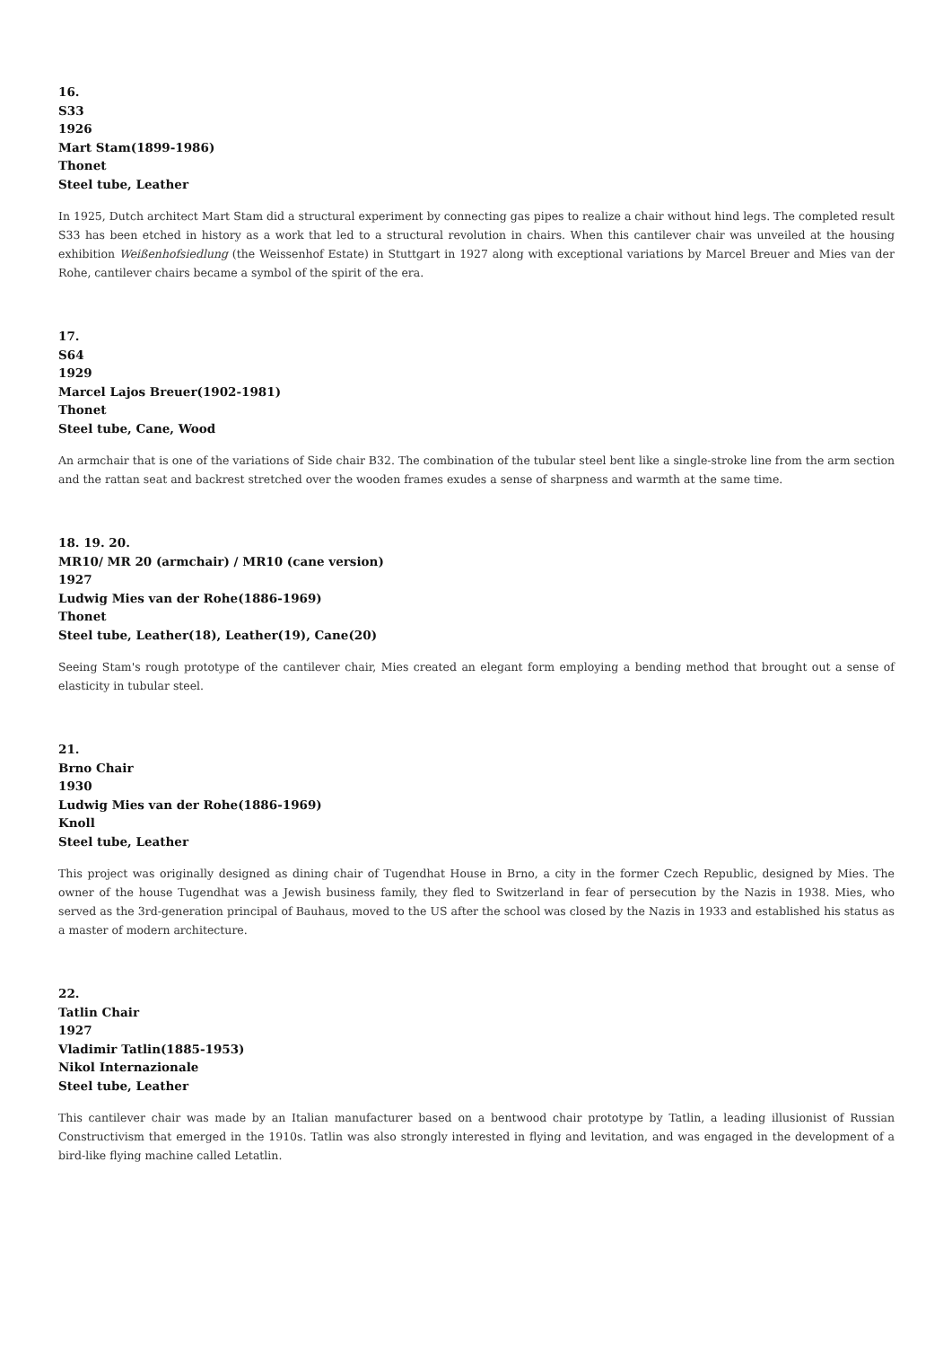16.
S33
1926
Mart Stam(1899-1986)
Thonet
Steel tube, Leather
In 1925, Dutch architect Mart Stam did a structural experiment by connecting gas pipes to realize a chair without hind legs. The completed result S33 has been etched in history as a work that led to a structural revolution in chairs. When this cantilever chair was unveiled at the housing exhibition Weißenhofsiedlung (the Weissenhof Estate) in Stuttgart in 1927 along with exceptional variations by Marcel Breuer and Mies van der Rohe, cantilever chairs became a symbol of the spirit of the era.
17.
S64
1929
Marcel Lajos Breuer(1902-1981)
Thonet
Steel tube, Cane, Wood
An armchair that is one of the variations of Side chair B32. The combination of the tubular steel bent like a single-stroke line from the arm section and the rattan seat and backrest stretched over the wooden frames exudes a sense of sharpness and warmth at the same time.
18. 19. 20.
MR10/ MR 20 (armchair) / MR10 (cane version)
1927
Ludwig Mies van der Rohe(1886-1969)
Thonet
Steel tube, Leather(18), Leather(19), Cane(20)
Seeing Stam's rough prototype of the cantilever chair, Mies created an elegant form employing a bending method that brought out a sense of elasticity in tubular steel.
21.
Brno Chair
1930
Ludwig Mies van der Rohe(1886-1969)
Knoll
Steel tube, Leather
This project was originally designed as dining chair of Tugendhat House in Brno, a city in the former Czech Republic, designed by Mies. The owner of the house Tugendhat was a Jewish business family, they fled to Switzerland in fear of persecution by the Nazis in 1938. Mies, who served as the 3rd-generation principal of Bauhaus, moved to the US after the school was closed by the Nazis in 1933 and established his status as a master of modern architecture.
22.
Tatlin Chair
1927
Vladimir Tatlin(1885-1953)
Nikol Internazionale
Steel tube, Leather
This cantilever chair was made by an Italian manufacturer based on a bentwood chair prototype by Tatlin, a leading illusionist of Russian Constructivism that emerged in the 1910s. Tatlin was also strongly interested in flying and levitation, and was engaged in the development of a bird-like flying machine called Letatlin.